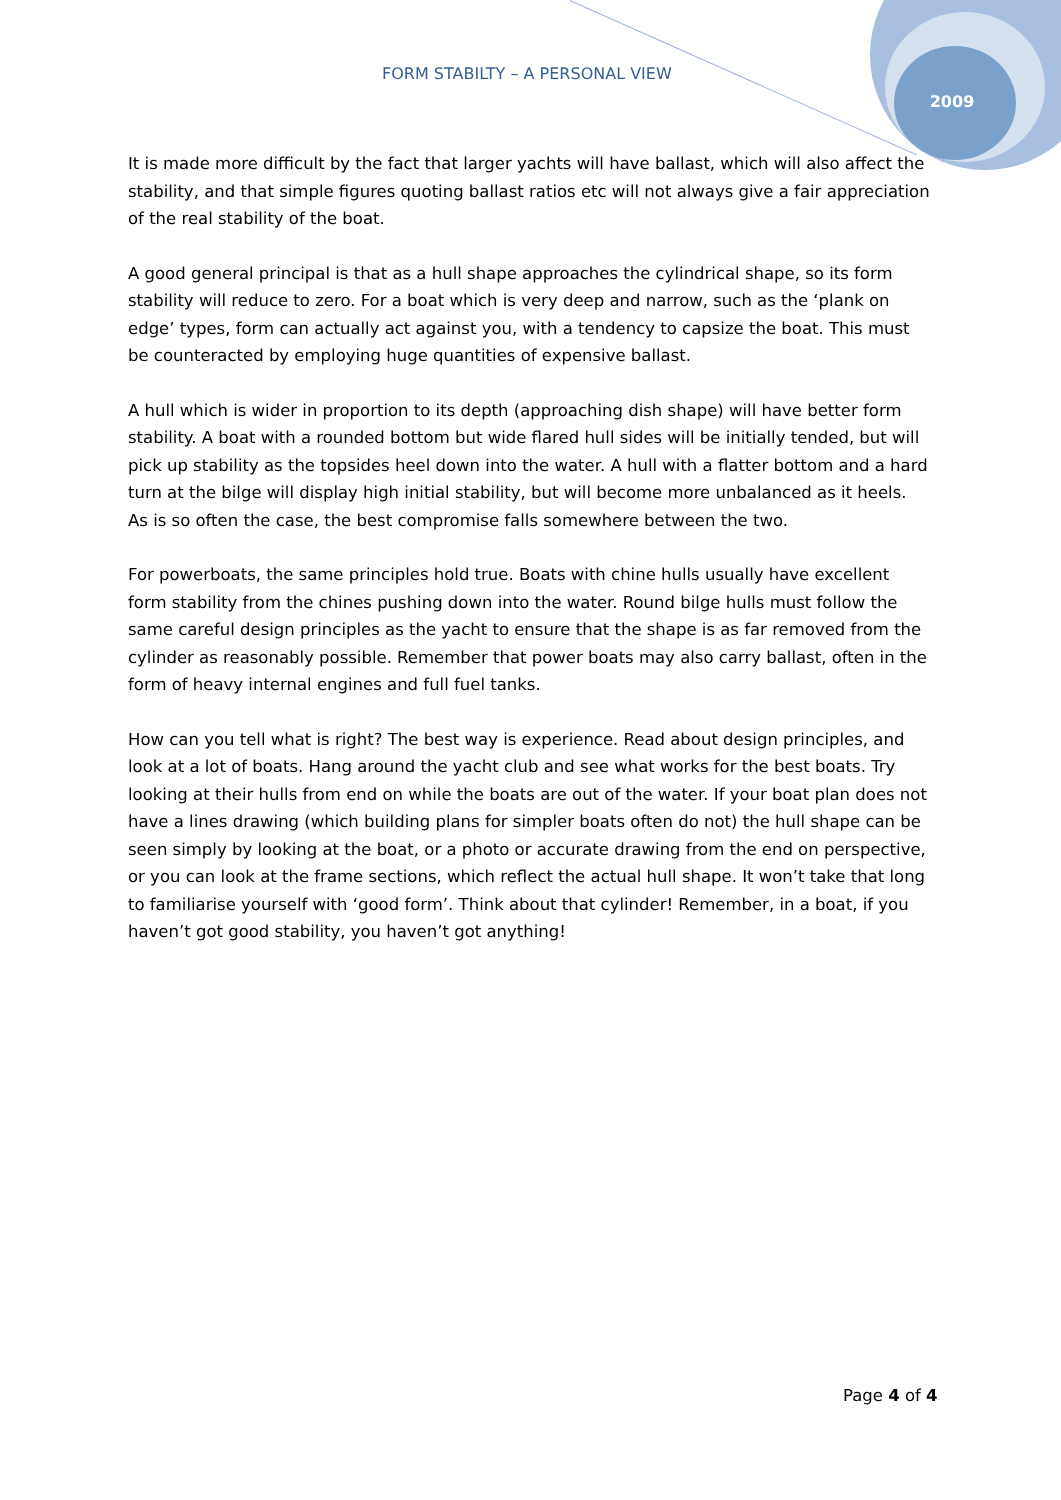FORM STABILTY – A PERSONAL VIEW
2009
It is made more difficult by the fact that larger yachts will have ballast, which will also affect the stability, and that simple figures quoting ballast ratios etc will not always give a fair appreciation of the real stability of the boat.
A good general principal is that as a hull shape approaches the cylindrical shape, so its form stability will reduce to zero. For a boat which is very deep and narrow, such as the ‘plank on edge’ types, form can actually act against you, with a tendency to capsize the boat. This must be counteracted by employing huge quantities of expensive ballast.
A hull which is wider in proportion to its depth (approaching dish shape) will have better form stability. A boat with a rounded bottom but wide flared hull sides will be initially tended, but will pick up stability as the topsides heel down into the water. A hull with a flatter bottom and a hard turn at the bilge will display high initial stability, but will become more unbalanced as it heels. As is so often the case, the best compromise falls somewhere between the two.
For powerboats, the same principles hold true. Boats with chine hulls usually have excellent form stability from the chines pushing down into the water. Round bilge hulls must follow the same careful design principles as the yacht to ensure that the shape is as far removed from the cylinder as reasonably possible. Remember that power boats may also carry ballast, often in the form of heavy internal engines and full fuel tanks.
How can you tell what is right? The best way is experience. Read about design principles, and look at a lot of boats. Hang around the yacht club and see what works for the best boats. Try looking at their hulls from end on while the boats are out of the water. If your boat plan does not have a lines drawing (which building plans for simpler boats often do not) the hull shape can be seen simply by looking at the boat, or a photo or accurate drawing from the end on perspective, or you can look at the frame sections, which reflect the actual hull shape. It won’t take that long to familiarise yourself with ‘good form’. Think about that cylinder! Remember, in a boat, if you haven’t got good stability, you haven’t got anything!
Page 4 of 4